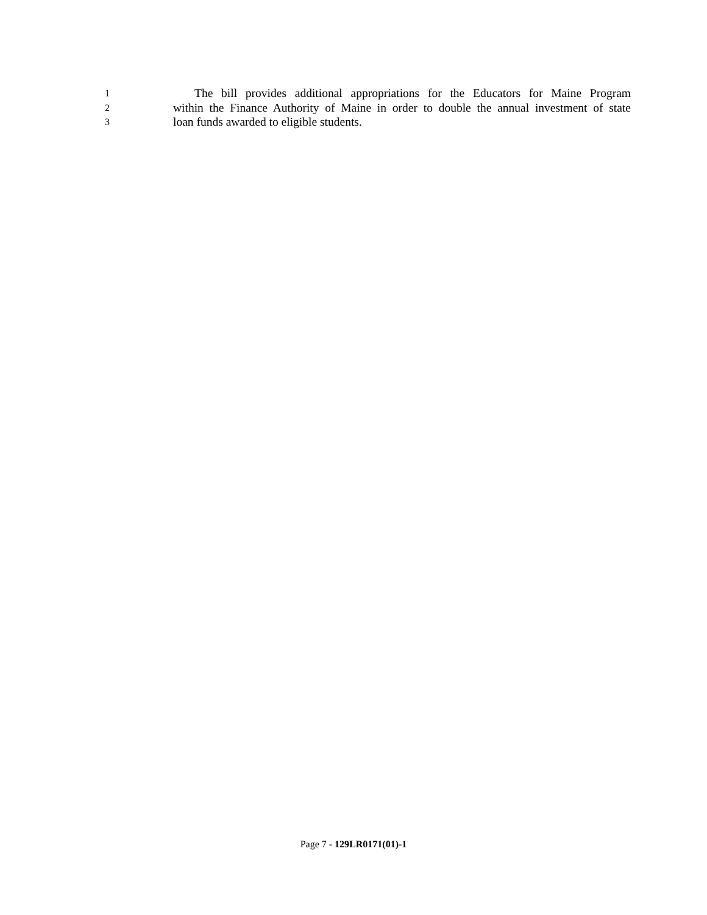1 The bill provides additional appropriations for the Educators for Maine Program
2 within the Finance Authority of Maine in order to double the annual investment of state
3 loan funds awarded to eligible students.
Page 7 - 129LR0171(01)-1